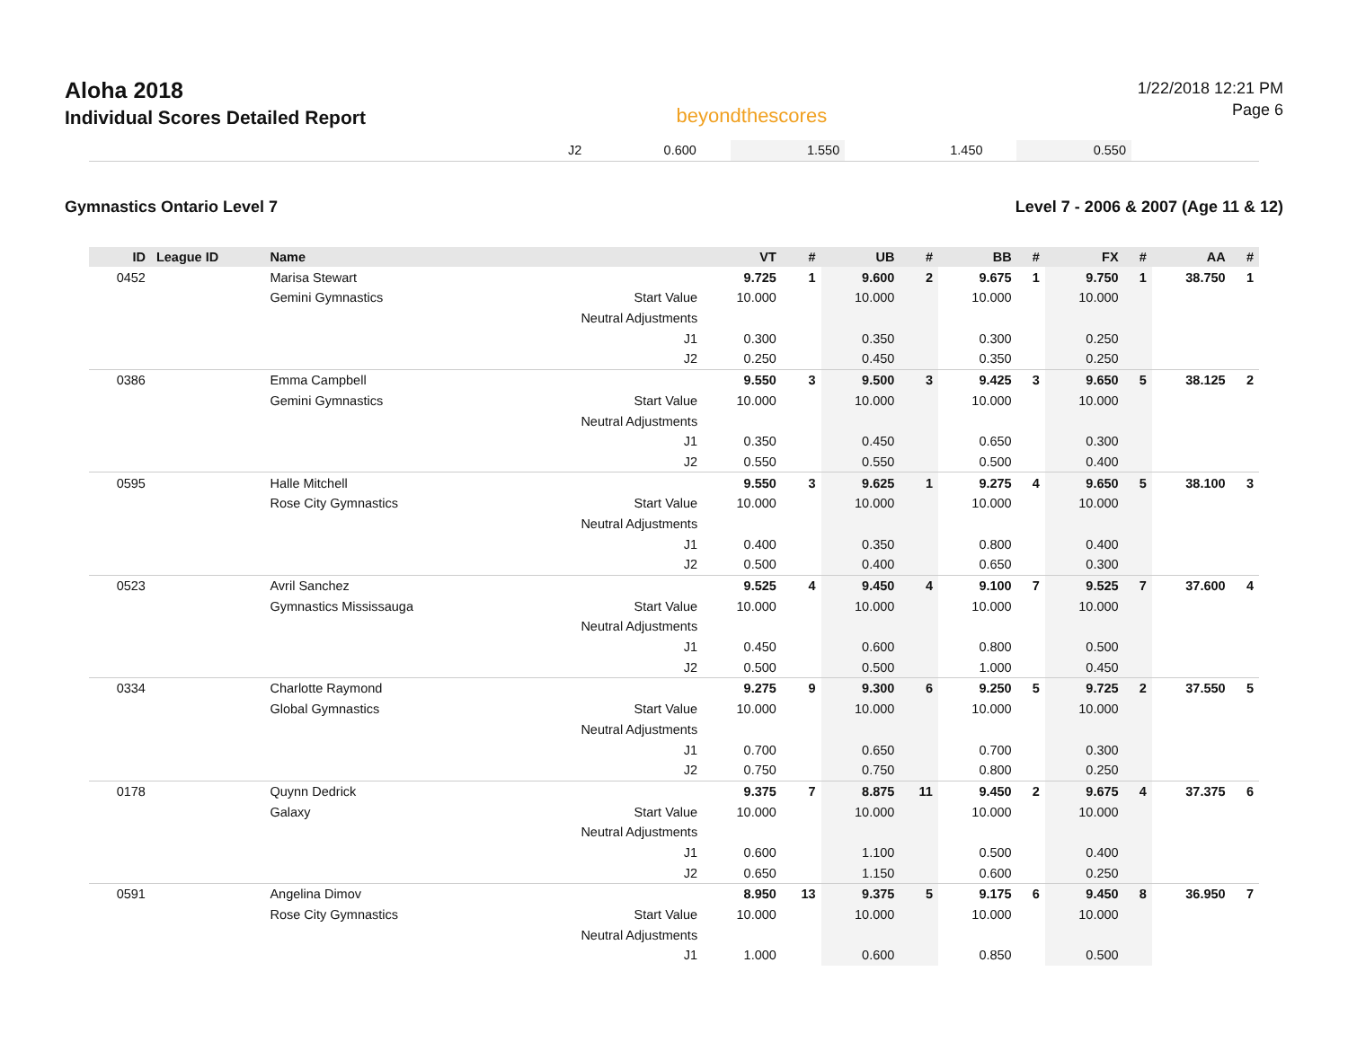Aloha 2018
Individual Scores Detailed Report
beyondthescores
1/22/2018 12:21 PM
Page 6
| | J2 | 0.600 | | 1.550 | | 1.450 | | 0.550 | |
Gymnastics Ontario Level 7 Level 7 - 2006 & 2007 (Age 11 & 12)
| ID | League ID | Name | | VT | # | UB | # | BB | # | FX | # | AA | # |
| --- | --- | --- | --- | --- | --- | --- | --- | --- | --- | --- | --- | --- | --- |
| 0452 | | Marisa Stewart | | 9.725 | 1 | 9.600 | 2 | 9.675 | 1 | 9.750 | 1 | 38.750 | 1 |
| | | Gemini Gymnastics | Start Value | 10.000 | | 10.000 | | 10.000 | | 10.000 | | | |
| | | | Neutral Adjustments | | | | | | | | | | |
| | | | J1 | 0.300 | | 0.350 | | 0.300 | | 0.250 | | | |
| | | | J2 | 0.250 | | 0.450 | | 0.350 | | 0.250 | | | |
| 0386 | | Emma Campbell | | 9.550 | 3 | 9.500 | 3 | 9.425 | 3 | 9.650 | 5 | 38.125 | 2 |
| | | Gemini Gymnastics | Start Value | 10.000 | | 10.000 | | 10.000 | | 10.000 | | | |
| | | | Neutral Adjustments | | | | | | | | | | |
| | | | J1 | 0.350 | | 0.450 | | 0.650 | | 0.300 | | | |
| | | | J2 | 0.550 | | 0.550 | | 0.500 | | 0.400 | | | |
| 0595 | | Halle Mitchell | | 9.550 | 3 | 9.625 | 1 | 9.275 | 4 | 9.650 | 5 | 38.100 | 3 |
| | | Rose City Gymnastics | Start Value | 10.000 | | 10.000 | | 10.000 | | 10.000 | | | |
| | | | Neutral Adjustments | | | | | | | | | | |
| | | | J1 | 0.400 | | 0.350 | | 0.800 | | 0.400 | | | |
| | | | J2 | 0.500 | | 0.400 | | 0.650 | | 0.300 | | | |
| 0523 | | Avril Sanchez | | 9.525 | 4 | 9.450 | 4 | 9.100 | 7 | 9.525 | 7 | 37.600 | 4 |
| | | Gymnastics Mississauga | Start Value | 10.000 | | 10.000 | | 10.000 | | 10.000 | | | |
| | | | Neutral Adjustments | | | | | | | | | | |
| | | | J1 | 0.450 | | 0.600 | | 0.800 | | 0.500 | | | |
| | | | J2 | 0.500 | | 0.500 | | 1.000 | | 0.450 | | | |
| 0334 | | Charlotte Raymond | | 9.275 | 9 | 9.300 | 6 | 9.250 | 5 | 9.725 | 2 | 37.550 | 5 |
| | | Global Gymnastics | Start Value | 10.000 | | 10.000 | | 10.000 | | 10.000 | | | |
| | | | Neutral Adjustments | | | | | | | | | | |
| | | | J1 | 0.700 | | 0.650 | | 0.700 | | 0.300 | | | |
| | | | J2 | 0.750 | | 0.750 | | 0.800 | | 0.250 | | | |
| 0178 | | Quynn Dedrick | | 9.375 | 7 | 8.875 | 11 | 9.450 | 2 | 9.675 | 4 | 37.375 | 6 |
| | | Galaxy | Start Value | 10.000 | | 10.000 | | 10.000 | | 10.000 | | | |
| | | | Neutral Adjustments | | | | | | | | | | |
| | | | J1 | 0.600 | | 1.100 | | 0.500 | | 0.400 | | | |
| | | | J2 | 0.650 | | 1.150 | | 0.600 | | 0.250 | | | |
| 0591 | | Angelina Dimov | | 8.950 | 13 | 9.375 | 5 | 9.175 | 6 | 9.450 | 8 | 36.950 | 7 |
| | | Rose City Gymnastics | Start Value | 10.000 | | 10.000 | | 10.000 | | 10.000 | | | |
| | | | Neutral Adjustments | | | | | | | | | | |
| | | | J1 | 1.000 | | 0.600 | | 0.850 | | 0.500 | | | |